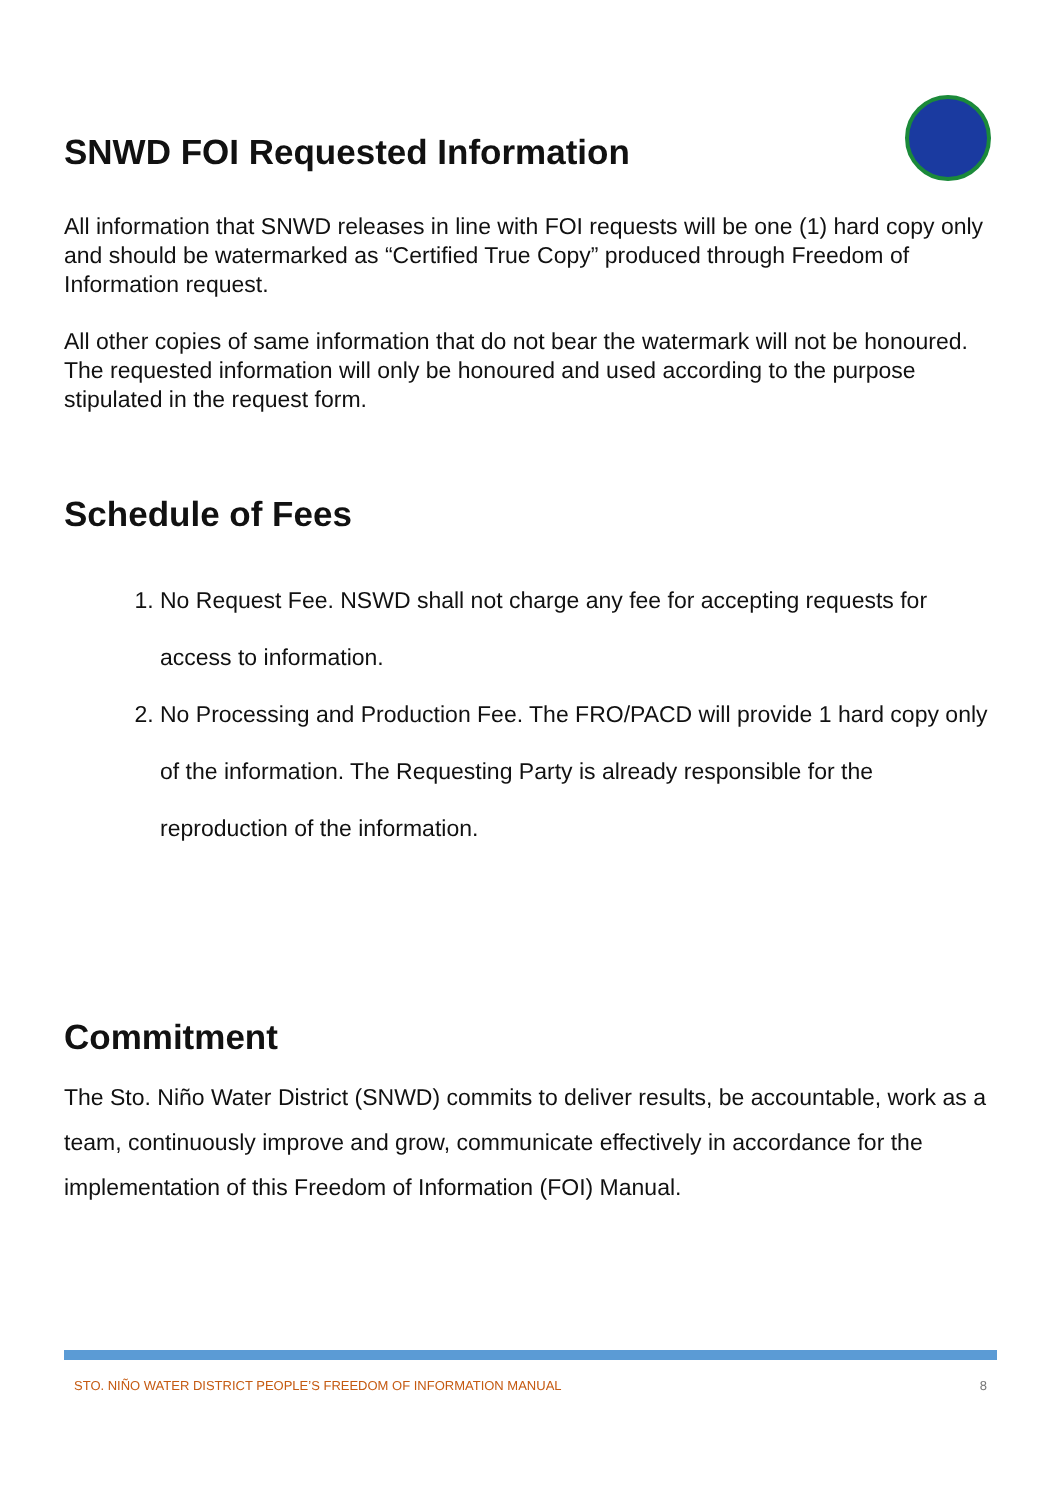SNWD FOI Requested Information
All information that SNWD releases in line with FOI requests will be one (1) hard copy only and should be watermarked as “Certified True Copy” produced through Freedom of Information request.
All other copies of same information that do not bear the watermark will not be honoured. The requested information will only be honoured and used according to the purpose stipulated in the request form.
Schedule of Fees
1. No Request Fee. NSWD shall not charge any fee for accepting requests for access to information.
2. No Processing and Production Fee. The FRO/PACD will provide 1 hard copy only of the information. The Requesting Party is already responsible for the reproduction of the information.
Commitment
The Sto. Niño Water District (SNWD) commits to deliver results, be accountable, work as a team, continuously improve and grow, communicate effectively in accordance for the implementation of this Freedom of Information (FOI) Manual.
STO. NIÑO WATER DISTRICT PEOPLE’S FREEDOM OF INFORMATION MANUAL 8